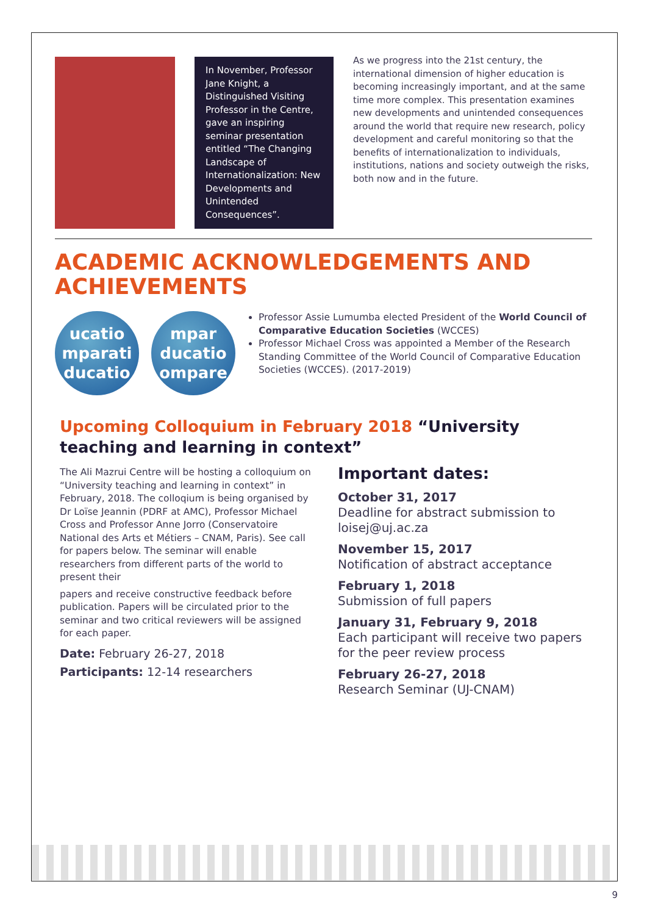In November, Professor Jane Knight, a Distinguished Visiting Professor in the Centre, gave an inspiring seminar presentation entitled “The Changing Landscape of Internationalization: New Developments and Unintended Consequences”.
As we progress into the 21st century, the international dimension of higher education is becoming increasingly important, and at the same time more complex. This presentation examines new developments and unintended consequences around the world that require new research, policy development and careful monitoring so that the benefits of internationalization to individuals, institutions, nations and society outweigh the risks, both now and in the future.
ACADEMIC ACKNOWLEDGEMENTS AND ACHIEVEMENTS
ucatio mparati ducatio
mpar ducatio ompare
Professor Assie Lumumba elected President of the World Council of Comparative Education Societies (WCCES)
Professor Michael Cross was appointed a Member of the Research Standing Committee of the World Council of Comparative Education Societies (WCCES). (2017-2019)
Upcoming Colloquium in February 2018 “University teaching and learning in context”
The Ali Mazrui Centre will be hosting a colloquium on “University teaching and learning in context” in February, 2018. The colloqium is being organised by Dr Loïse Jeannin (PDRF at AMC), Professor Michael Cross and Professor Anne Jorro (Conservatoire National des Arts et Métiers – CNAM, Paris). See call for papers below. The seminar will enable researchers from different parts of the world to present their
papers and receive constructive feedback before publication. Papers will be circulated prior to the seminar and two critical reviewers will be assigned for each paper.
Date: February 26-27, 2018
Participants: 12-14 researchers
Important dates:
October 31, 2017
Deadline for abstract submission to loisej@uj.ac.za
November 15, 2017
Notification of abstract acceptance
February 1, 2018
Submission of full papers
January 31, February 9, 2018
Each participant will receive two papers for the peer review process
February 26-27, 2018
Research Seminar (UJ-CNAM)
9